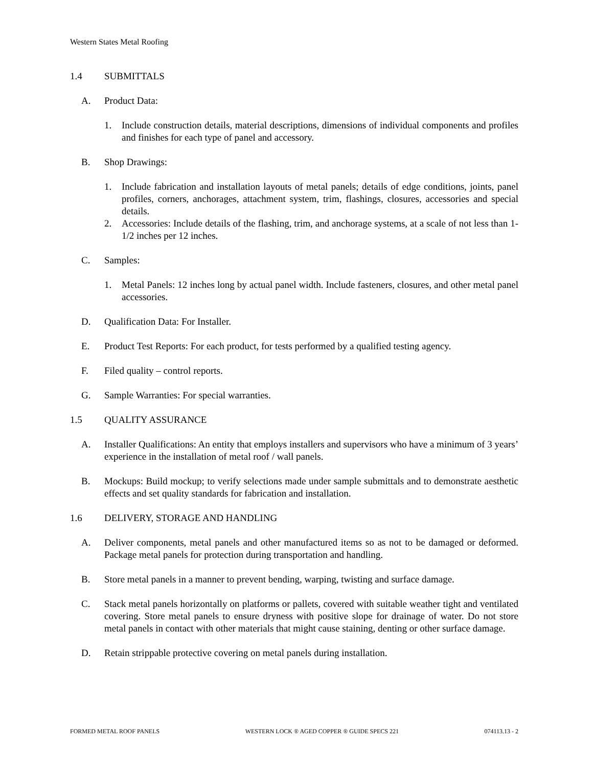Western States Metal Roofing
1.4 SUBMITTALS
A. Product Data:
1. Include construction details, material descriptions, dimensions of individual components and profiles and finishes for each type of panel and accessory.
B. Shop Drawings:
1. Include fabrication and installation layouts of metal panels; details of edge conditions, joints, panel profiles, corners, anchorages, attachment system, trim, flashings, closures, accessories and special details.
2. Accessories: Include details of the flashing, trim, and anchorage systems, at a scale of not less than 1-1/2 inches per 12 inches.
C. Samples:
1. Metal Panels: 12 inches long by actual panel width. Include fasteners, closures, and other metal panel accessories.
D. Qualification Data: For Installer.
E. Product Test Reports: For each product, for tests performed by a qualified testing agency.
F. Filed quality – control reports.
G. Sample Warranties: For special warranties.
1.5 QUALITY ASSURANCE
A. Installer Qualifications: An entity that employs installers and supervisors who have a minimum of 3 years’ experience in the installation of metal roof / wall panels.
B. Mockups: Build mockup; to verify selections made under sample submittals and to demonstrate aesthetic effects and set quality standards for fabrication and installation.
1.6 DELIVERY, STORAGE AND HANDLING
A. Deliver components, metal panels and other manufactured items so as not to be damaged or deformed. Package metal panels for protection during transportation and handling.
B. Store metal panels in a manner to prevent bending, warping, twisting and surface damage.
C. Stack metal panels horizontally on platforms or pallets, covered with suitable weather tight and ventilated covering. Store metal panels to ensure dryness with positive slope for drainage of water. Do not store metal panels in contact with other materials that might cause staining, denting or other surface damage.
D. Retain strippable protective covering on metal panels during installation.
FORMED METAL ROOF PANELS WESTERN LOCK ® AGED COPPER ® GUIDE SPECS 221 074113.13 - 2